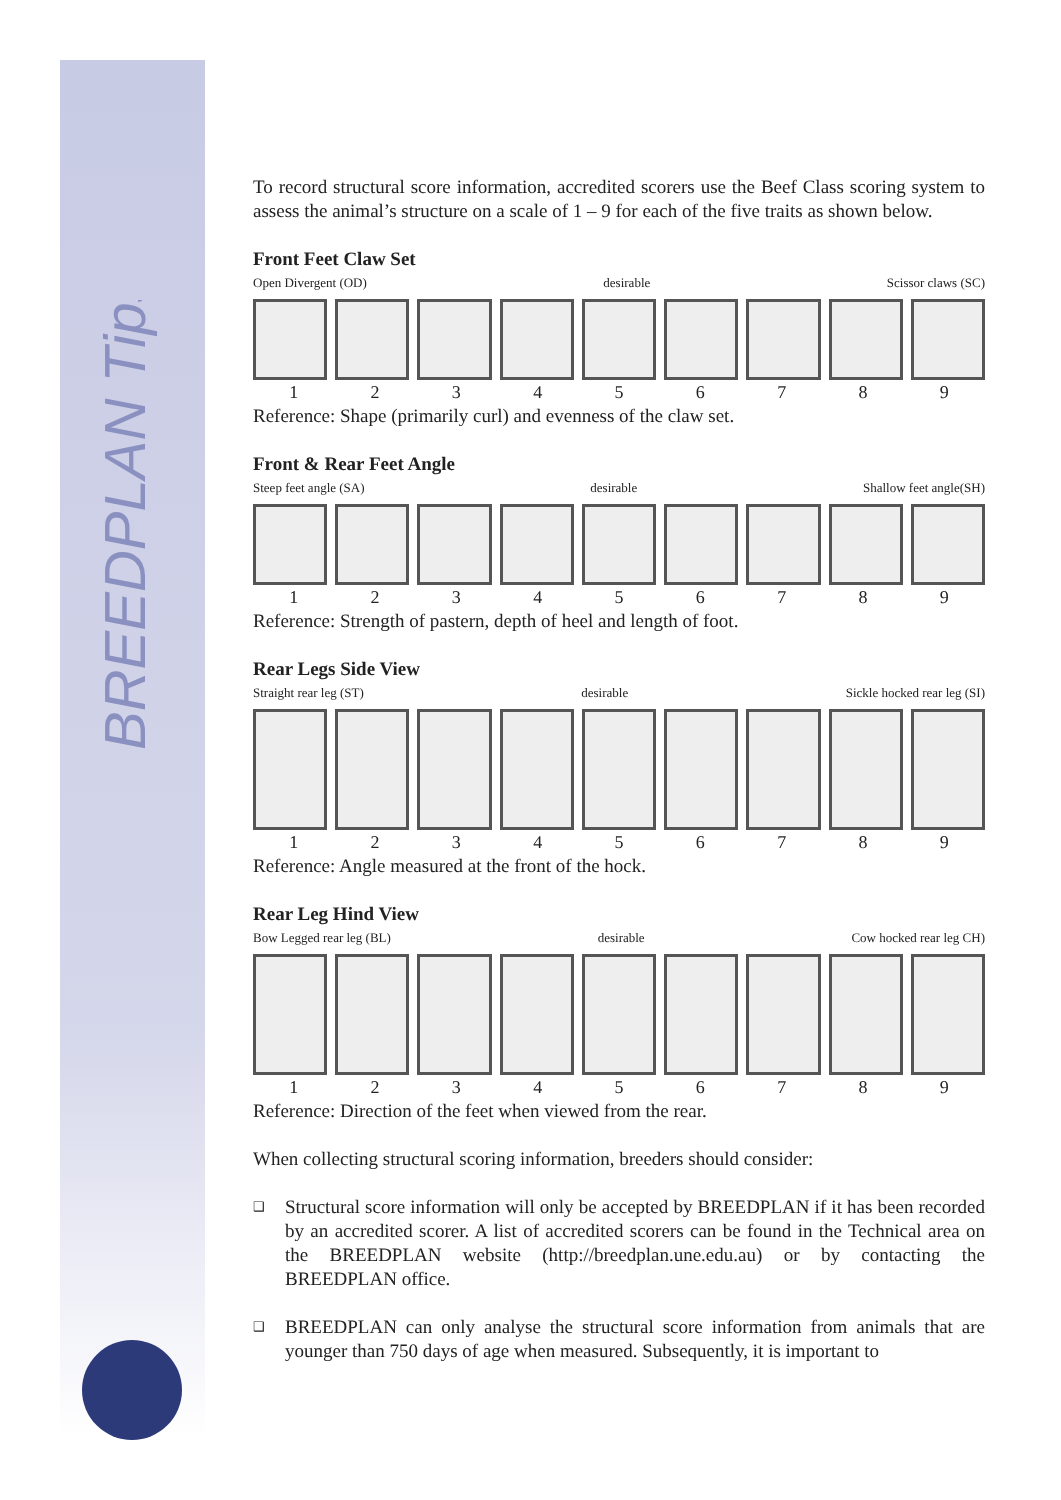BREEDPLAN Tips
To record structural score information, accredited scorers use the Beef Class scoring system to assess the animal’s structure on a scale of 1 – 9 for each of the five traits as shown below.
Front Feet Claw Set
Open Divergent (OD) desirable Scissor claws (SC)
1 2 3 4 5 6 7 8 9
Reference: Shape (primarily curl) and evenness of the claw set.
Front & Rear Feet Angle
Steep feet angle (SA) desirable Shallow feet angle(SH)
1 2 3 4 5 6 7 8 9
Reference: Strength of pastern, depth of heel and length of foot.
Rear Legs Side View
Straight rear leg (ST) desirable Sickle hocked rear leg (SI)
1 2 3 4 5 6 7 8 9
Reference: Angle measured at the front of the hock.
Rear Leg Hind View
Bow Legged rear leg (BL) desirable Cow hocked rear leg CH)
1 2 3 4 5 6 7 8 9
Reference: Direction of the feet when viewed from the rear.
When collecting structural scoring information, breeders should consider:
❑ Structural score information will only be accepted by BREEDPLAN if it has been recorded by an accredited scorer. A list of accredited scorers can be found in the Technical area on the BREEDPLAN website (http://breedplan.une.edu.au) or by contacting the BREEDPLAN office.
❑ BREEDPLAN can only analyse the structural score information from animals that are younger than 750 days of age when measured. Subsequently, it is important to